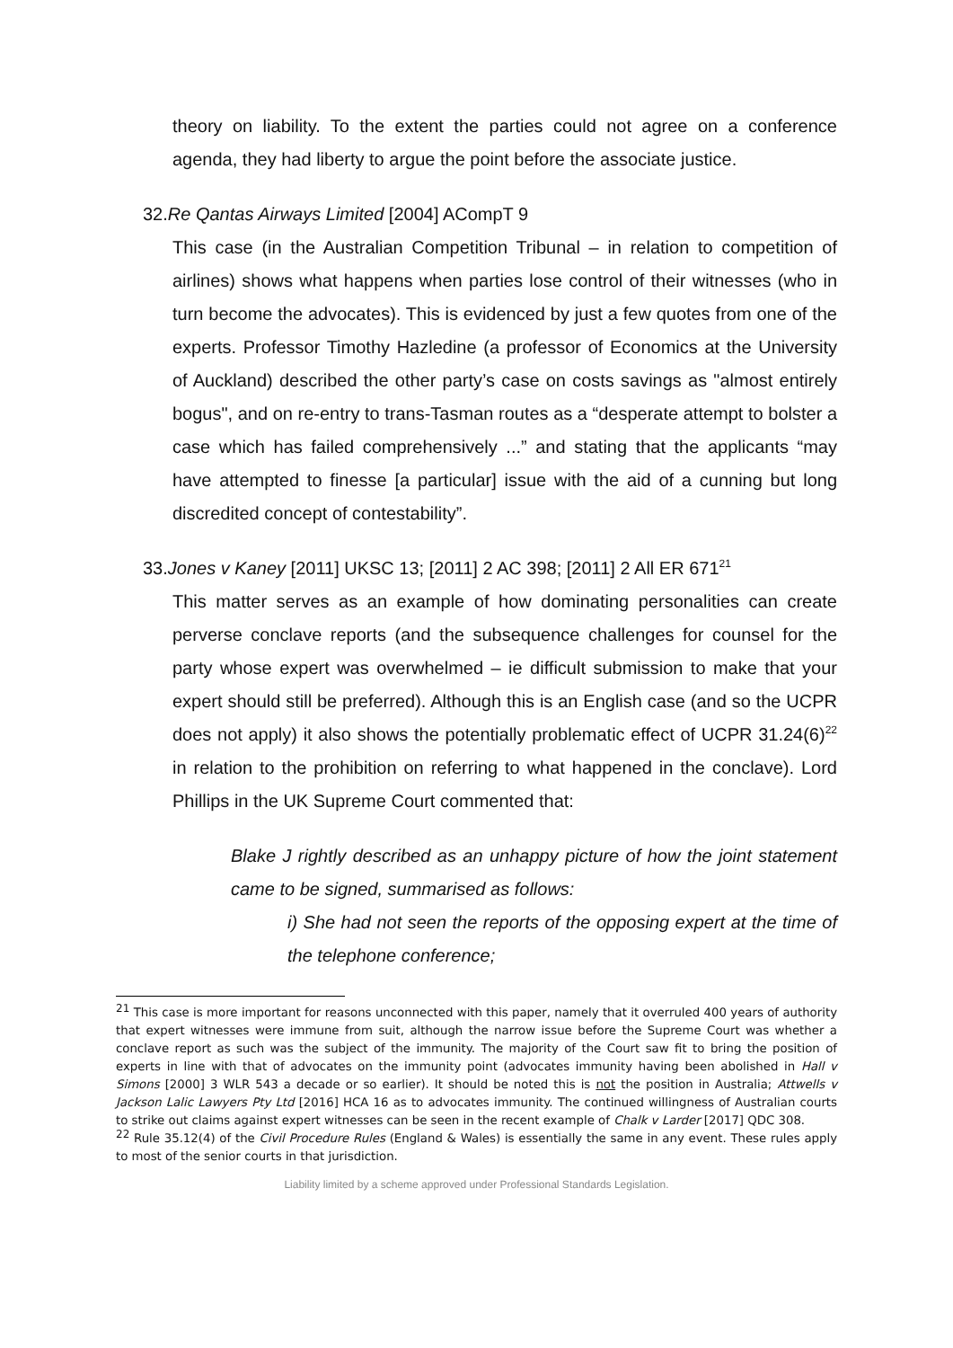theory on liability. To the extent the parties could not agree on a conference agenda, they had liberty to argue the point before the associate justice.
32.Re Qantas Airways Limited [2004] ACompT 9
This case (in the Australian Competition Tribunal – in relation to competition of airlines) shows what happens when parties lose control of their witnesses (who in turn become the advocates). This is evidenced by just a few quotes from one of the experts. Professor Timothy Hazledine (a professor of Economics at the University of Auckland) described the other party’s case on costs savings as "almost entirely bogus", and on re-entry to trans-Tasman routes as a “desperate attempt to bolster a case which has failed comprehensively ...” and stating that the applicants “may have attempted to finesse [a particular] issue with the aid of a cunning but long discredited concept of contestability”.
33.Jones v Kaney [2011] UKSC 13; [2011] 2 AC 398; [2011] 2 All ER 671<sup>21</sup>
This matter serves as an example of how dominating personalities can create perverse conclave reports (and the subsequence challenges for counsel for the party whose expert was overwhelmed – ie difficult submission to make that your expert should still be preferred). Although this is an English case (and so the UCPR does not apply) it also shows the potentially problematic effect of UCPR 31.24(6)<sup>22</sup> in relation to the prohibition on referring to what happened in the conclave). Lord Phillips in the UK Supreme Court commented that:
Blake J rightly described as an unhappy picture of how the joint statement came to be signed, summarised as follows:
i) She had not seen the reports of the opposing expert at the time of the telephone conference;
<sup>21</sup> This case is more important for reasons unconnected with this paper, namely that it overruled 400 years of authority that expert witnesses were immune from suit, although the narrow issue before the Supreme Court was whether a conclave report as such was the subject of the immunity. The majority of the Court saw fit to bring the position of experts in line with that of advocates on the immunity point (advocates immunity having been abolished in Hall v Simons [2000] 3 WLR 543 a decade or so earlier). It should be noted this is not the position in Australia; Attwells v Jackson Lalic Lawyers Pty Ltd [2016] HCA 16 as to advocates immunity. The continued willingness of Australian courts to strike out claims against expert witnesses can be seen in the recent example of Chalk v Larder [2017] QDC 308.
<sup>22</sup> Rule 35.12(4) of the Civil Procedure Rules (England & Wales) is essentially the same in any event. These rules apply to most of the senior courts in that jurisdiction.
Liability limited by a scheme approved under Professional Standards Legislation.